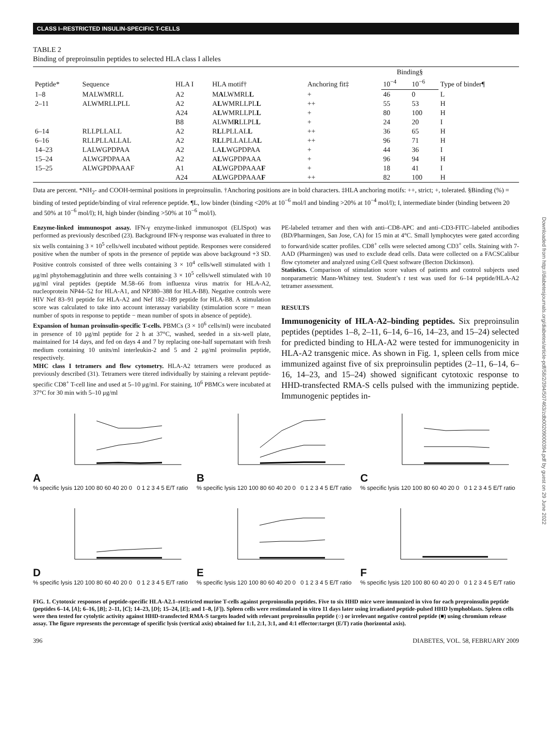CLASS I–RESTRICTED INSULIN-SPECIFIC T-CELLS
TABLE 2
Binding of preproinsulin peptides to selected HLA class I alleles
| Peptide* | Sequence | HLA I | HLA motif† | Anchoring fit‡ | Binding§ | | Type of binder¶ |
| --- | --- | --- | --- | --- | --- | --- | --- |
| | | | | | 10<sup>−4</sup> | 10<sup>−6</sup> | |
| 1–8 | MALWMRLL | A2 | M A LWMRL L | + | 46 | 0 | L |
| 2–11 | ALWMRLLPLL | A2 | A L WMRLLPL L | ++ | 55 | 53 | H |
| | | A24 | A L WMRLLPL L | + | 80 | 100 | H |
| | | B8 | ALWM R LLPL L | + | 24 | 20 | I |
| 6–14 | RLLPLLALL | A2 | R L LPLLAL L | ++ | 36 | 65 | H |
| 6–16 | RLLPLLALLAL | A2 | R L LPLLALLA L | ++ | 96 | 71 | H |
| 14–23 | LALWGPDPAA | A2 | LA L WGPDPAA | + | 44 | 36 | I |
| 15–24 | ALWGPDPAAA | A2 | A L WGPDPAAA | + | 96 | 94 | H |
| 15–25 | ALWGPDPAAAF | A1 | A L WGPDPAAA F | + | 18 | 41 | I |
| | | A24 | A L WGPDPAAA F | ++ | 82 | 100 | H |
Data are percent. *NH<sub>2</sub>- and COOH-terminal positions in preproinsulin. †Anchoring positions are in bold characters. ‡HLA anchoring motifs: ++, strict; +, tolerated. §Binding (%) = binding of tested peptide/binding of viral reference peptide. ¶L, low binder (binding <20% at 10<sup>−6</sup> mol/l and binding >20% at 10<sup>−4</sup> mol/l); I, intermediate binder (binding between 20 and 50% at 10<sup>−6</sup> mol/l); H, high binder (binding >50% at 10<sup>−6</sup> mol/l).
Enzyme-linked immunospot assay. IFN-γ enzyme-linked immunospot (ELISpot) was performed as previously described (23). Background IFN-γ response was evaluated in three to six wells containing 3 × 10<sup>5</sup> cells/well incubated without peptide. Responses were considered positive when the number of spots in the presence of peptide was above background +3 SD. Positive controls consisted of three wells containing 3 × 10<sup>4</sup> cells/well stimulated with 1 μg/ml phytohemagglutinin and three wells containing 3 × 10<sup>5</sup> cells/well stimulated with 10 μg/ml viral peptides (peptide M.58–66 from influenza virus matrix for HLA-A2, nucleoprotein NP44–52 for HLA-A1, and NP380–388 for HLA-B8). Negative controls were HIV Nef 83–91 peptide for HLA-A2 and Nef 182–189 peptide for HLA-B8. A stimulation score was calculated to take into account interassay variability (stimulation score = mean number of spots in response to peptide − mean number of spots in absence of peptide).
Expansion of human proinsulin-specific T-cells. PBMCs (3 × 10<sup>6</sup> cells/ml) were incubated in presence of 10 μg/ml peptide for 2 h at 37°C, washed, seeded in a six-well plate, maintained for 14 days, and fed on days 4 and 7 by replacing one-half supernatant with fresh medium containing 10 units/ml interleukin-2 and 5 and 2 μg/ml proinsulin peptide, respectively.
MHC class I tetramers and flow cytometry. HLA-A2 tetramers were produced as previously described (31). Tetramers were titered individually by staining a relevant peptide-specific CD8<sup>+</sup> T-cell line and used at 5–10 μg/ml. For staining, 10<sup>6</sup> PBMCs were incubated at 37°C for 30 min with 5–10 μg/ml
PE-labeled tetramer and then with anti–CD8-APC and anti–CD3-FITC–labeled antibodies (BD/Pharmingen, San Jose, CA) for 15 min at 4°C. Small lymphocytes were gated according to forward/side scatter profiles. CD8<sup>+</sup> cells were selected among CD3<sup>+</sup> cells. Staining with 7-AAD (Pharmingen) was used to exclude dead cells. Data were collected on a FACSCalibur flow cytometer and analyzed using Cell Quest software (Becton Dickinson).
Statistics. Comparison of stimulation score values of patients and control subjects used nonparametric Mann-Whitney test. Student’s t test was used for 6–14 peptide/HLA-A2 tetramer assessment.
RESULTS
Immunogenicity of HLA-A2–binding peptides. Six preproinsulin peptides (peptides 1–8, 2–11, 6–14, 6–16, 14–23, and 15–24) selected for predicted binding to HLA-A2 were tested for immunogenicity in HLA-A2 transgenic mice. As shown in Fig. 1, spleen cells from mice immunized against five of six preproinsulin peptides (2–11, 6–14, 6–16, 14–23, and 15–24) showed significant cytotoxic response to HHD-transfected RMA-S cells pulsed with the immunizing peptide. Immunogenic peptides in-
A
% specific lysis 120 100 80 60 40 20 0 0 1 2 3 4 5 E/T ratio
B
% specific lysis 120 100 80 60 40 20 0 0 1 2 3 4 5 E/T ratio
C
% specific lysis 120 100 80 60 40 20 0 0 1 2 3 4 5 E/T ratio
D
% specific lysis 120 100 80 60 40 20 0 0 1 2 3 4 5 E/T ratio
E
% specific lysis 120 100 80 60 40 20 0 0 1 2 3 4 5 E/T ratio
F
% specific lysis 120 100 80 60 40 20 0 0 1 2 3 4 5 E/T ratio
FIG. 1. Cytotoxic responses of peptide-specific HLA-A2.1–restricted murine T-cells against preproinsulin peptides. Five to six HHD mice were immunized in vivo for each preproinsulin peptide (peptides 6–14, [A]; 6–16, [B]; 2–11, [C]; 14–23, [D]; 15–24, [E]; and 1–8, [F]). Spleen cells were restimulated in vitro 11 days later using irradiated peptide-pulsed HHD lymphoblasts. Spleen cells were then tested for cytolytic activity against HHD-transfected RMA-S targets loaded with relevant preproinsulin peptide (○) or irrelevant negative control peptide (■) using chromium release assay. The figure represents the percentage of specific lysis (vertical axis) obtained for 1:1, 2:1, 3:1, and 4:1 effector:target (E/T) ratio (horizontal axis).
396 DIABETES, VOL. 58, FEBRUARY 2009
Downloaded from http://diabetesjournals.org/diabetes/article-pdf/58/2/394/507463/zdb00209000394.pdf by guest on 29 June 2022